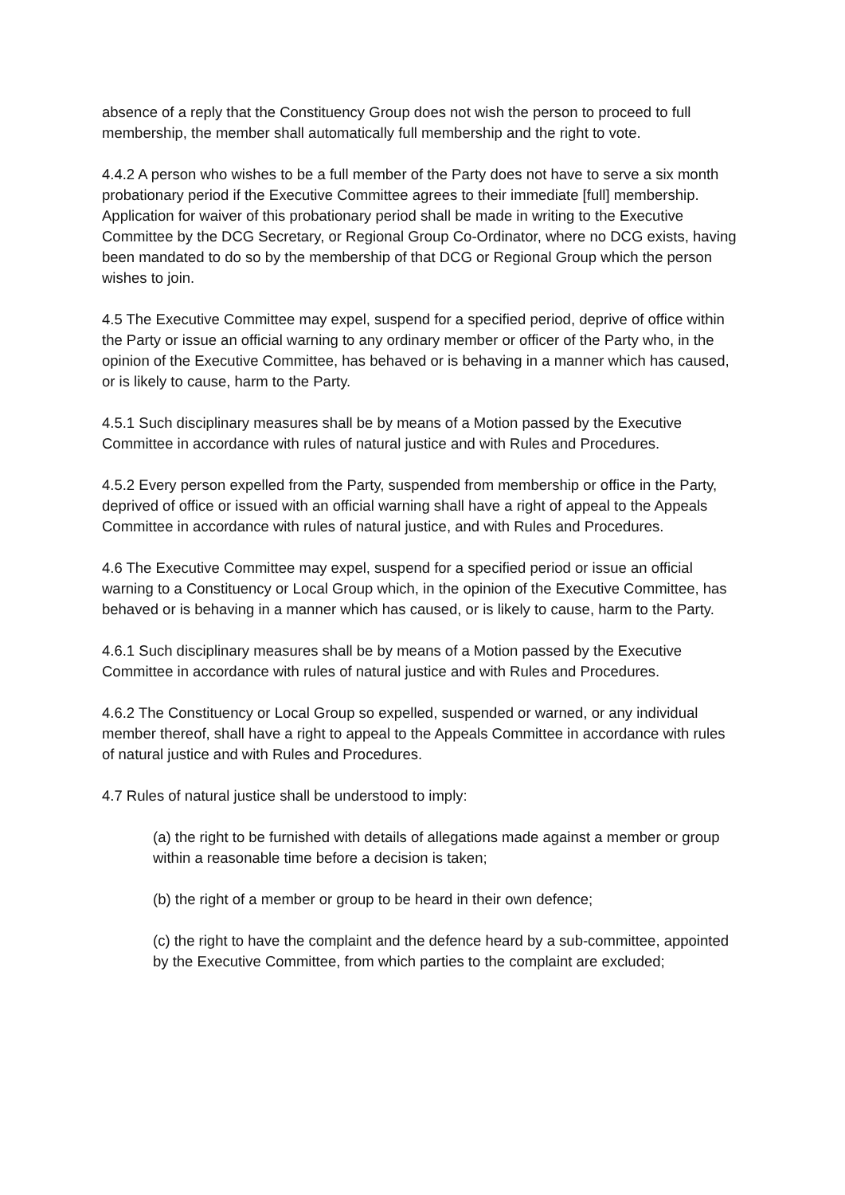absence of a reply that the Constituency Group does not wish the person to proceed to full membership, the member shall automatically full membership and the right to vote.
4.4.2 A person who wishes to be a full member of the Party does not have to serve a six month probationary period if the Executive Committee agrees to their immediate [full] membership. Application for waiver of this probationary period shall be made in writing to the Executive Committee by the DCG Secretary, or Regional Group Co-Ordinator, where no DCG exists, having been mandated to do so by the membership of that DCG or Regional Group which the person wishes to join.
4.5 The Executive Committee may expel, suspend for a specified period, deprive of office within the Party or issue an official warning to any ordinary member or officer of the Party who, in the opinion of the Executive Committee, has behaved or is behaving in a manner which has caused, or is likely to cause, harm to the Party.
4.5.1 Such disciplinary measures shall be by means of a Motion passed by the Executive Committee in accordance with rules of natural justice and with Rules and Procedures.
4.5.2 Every person expelled from the Party, suspended from membership or office in the Party, deprived of office or issued with an official warning shall have a right of appeal to the Appeals Committee in accordance with rules of natural justice, and with Rules and Procedures.
4.6 The Executive Committee may expel, suspend for a specified period or issue an official warning to a Constituency or Local Group which, in the opinion of the Executive Committee, has behaved or is behaving in a manner which has caused, or is likely to cause, harm to the Party.
4.6.1 Such disciplinary measures shall be by means of a Motion passed by the Executive Committee in accordance with rules of natural justice and with Rules and Procedures.
4.6.2 The Constituency or Local Group so expelled, suspended or warned, or any individual member thereof, shall have a right to appeal to the Appeals Committee in accordance with rules of natural justice and with Rules and Procedures.
4.7 Rules of natural justice shall be understood to imply:
(a) the right to be furnished with details of allegations made against a member or group within a reasonable time before a decision is taken;
(b) the right of a member or group to be heard in their own defence;
(c) the right to have the complaint and the defence heard by a sub-committee, appointed by the Executive Committee, from which parties to the complaint are excluded;